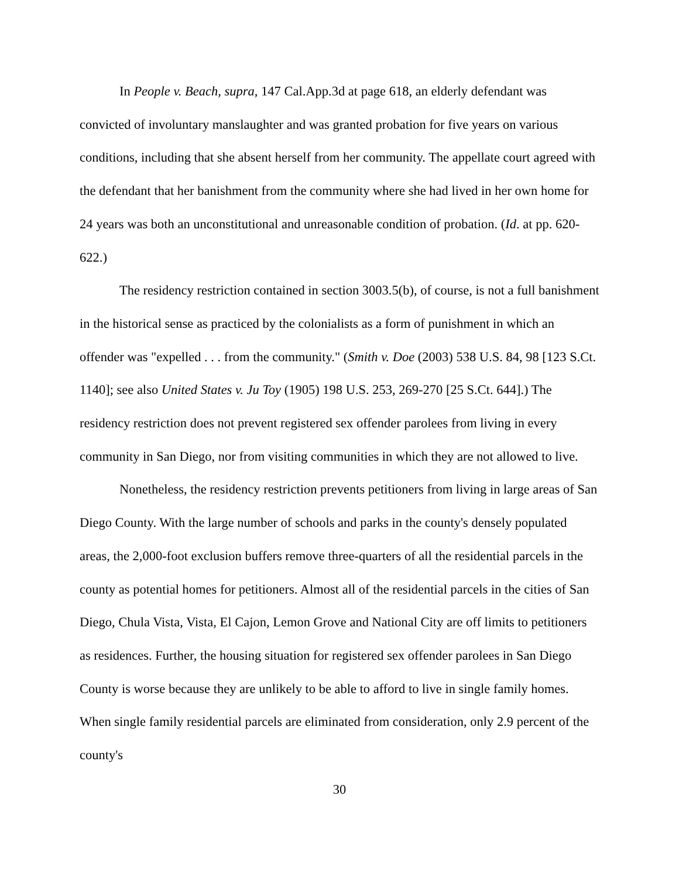In People v. Beach, supra, 147 Cal.App.3d at page 618, an elderly defendant was convicted of involuntary manslaughter and was granted probation for five years on various conditions, including that she absent herself from her community. The appellate court agreed with the defendant that her banishment from the community where she had lived in her own home for 24 years was both an unconstitutional and unreasonable condition of probation. (Id. at pp. 620-622.)
The residency restriction contained in section 3003.5(b), of course, is not a full banishment in the historical sense as practiced by the colonialists as a form of punishment in which an offender was "expelled . . . from the community." (Smith v. Doe (2003) 538 U.S. 84, 98 [123 S.Ct. 1140]; see also United States v. Ju Toy (1905) 198 U.S. 253, 269-270 [25 S.Ct. 644].) The residency restriction does not prevent registered sex offender parolees from living in every community in San Diego, nor from visiting communities in which they are not allowed to live.
Nonetheless, the residency restriction prevents petitioners from living in large areas of San Diego County. With the large number of schools and parks in the county's densely populated areas, the 2,000-foot exclusion buffers remove three-quarters of all the residential parcels in the county as potential homes for petitioners. Almost all of the residential parcels in the cities of San Diego, Chula Vista, Vista, El Cajon, Lemon Grove and National City are off limits to petitioners as residences. Further, the housing situation for registered sex offender parolees in San Diego County is worse because they are unlikely to be able to afford to live in single family homes. When single family residential parcels are eliminated from consideration, only 2.9 percent of the county's
30